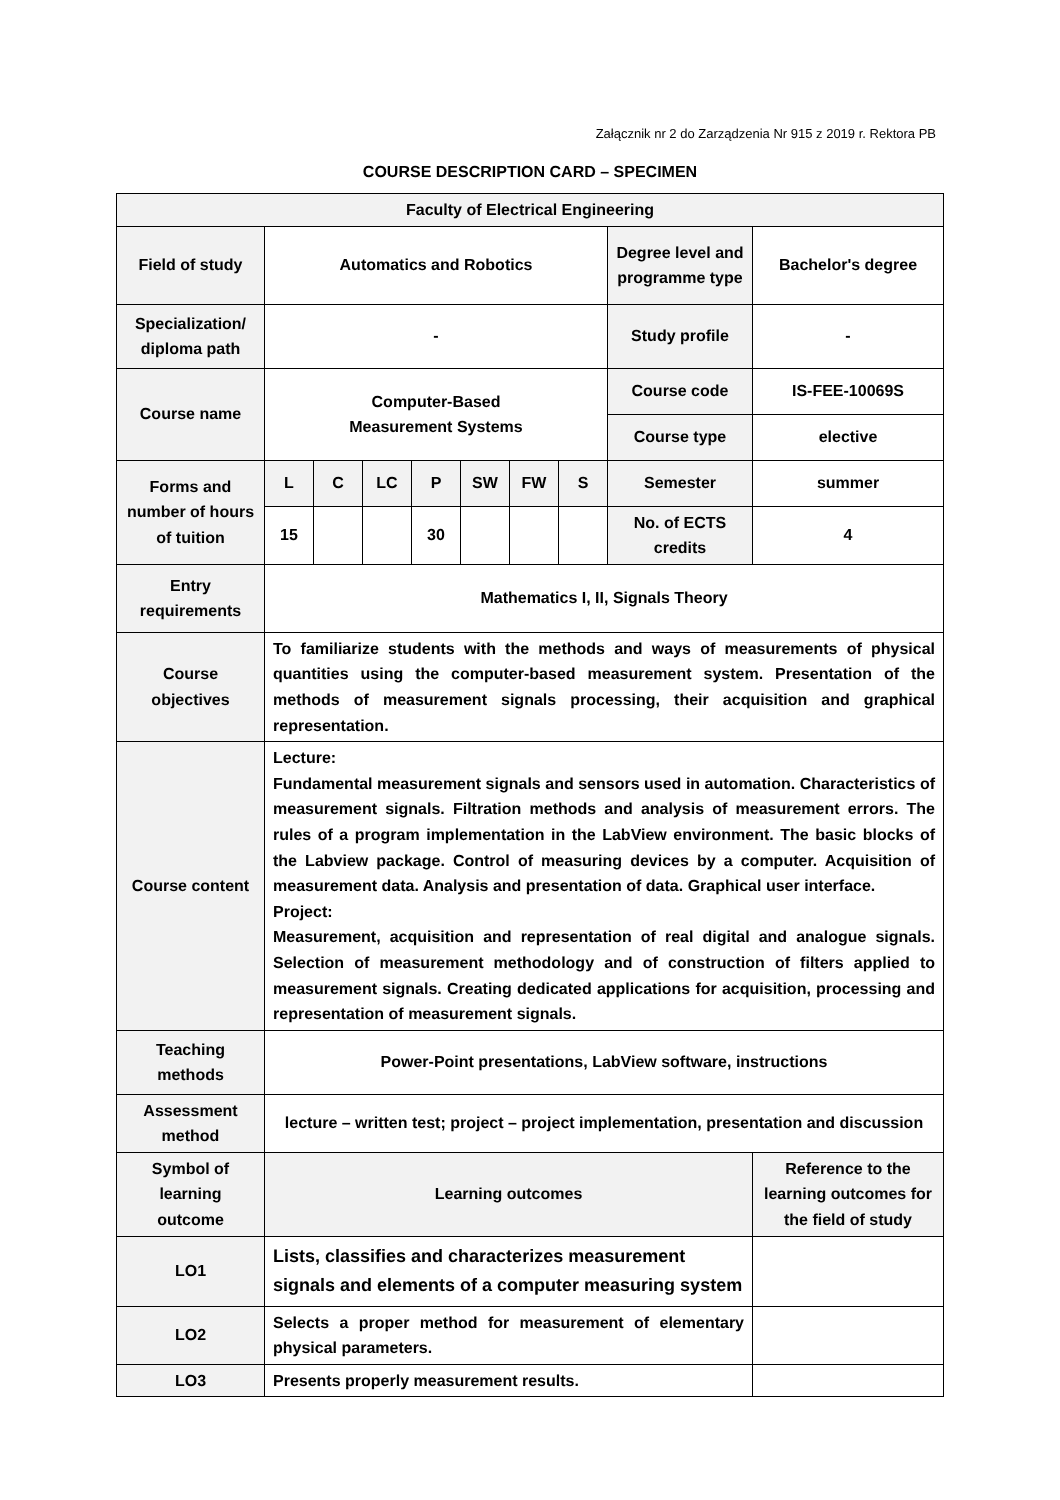Załącznik nr 2 do Zarządzenia Nr 915 z 2019 r. Rektora PB
COURSE DESCRIPTION CARD – SPECIMEN
| Faculty of Electrical Engineering | | | | | | | | | |
| Field of study | Automatics and Robotics | | | | | | | Degree level and programme type | Bachelor's degree |
| Specialization/ diploma path | - | | | | | | | Study profile | - |
| Course name | Computer-Based Measurement Systems | | | | | | | Course code | IS-FEE-10069S |
| | | | | | | | | Course type | elective |
| Forms and number of hours of tuition | L | C | LC | P | SW | FW | S | Semester | summer |
| | 15 | | | 30 | | | | No. of ECTS credits | 4 |
| Entry requirements | Mathematics I, II, Signals Theory | | | | | | | | |
| Course objectives | To familiarize students with the methods and ways of measurements of physical quantities using the computer-based measurement system. Presentation of the methods of measurement signals processing, their acquisition and graphical representation. | | | | | | | | |
| Course content | Lecture: Fundamental measurement signals and sensors used in automation. Characteristics of measurement signals. Filtration methods and analysis of measurement errors. The rules of a program implementation in the LabView environment. The basic blocks of the Labview package. Control of measuring devices by a computer. Acquisition of measurement data. Analysis and presentation of data. Graphical user interface. Project: Measurement, acquisition and representation of real digital and analogue signals. Selection of measurement methodology and of construction of filters applied to measurement signals. Creating dedicated applications for acquisition, processing and representation of measurement signals. | | | | | | | | |
| Teaching methods | Power-Point presentations, LabView software, instructions | | | | | | | | |
| Assessment method | lecture – written test; project – project implementation, presentation and discussion | | | | | | | | |
| Symbol of learning outcome | Learning outcomes | | | | | | | | Reference to the learning outcomes for the field of study |
| LO1 | Lists, classifies and characterizes measurement signals and elements of a computer measuring system | | | | | | | | |
| LO2 | Selects a proper method for measurement of elementary physical parameters. | | | | | | | | |
| LO3 | Presents properly measurement results. | | | | | | | | |